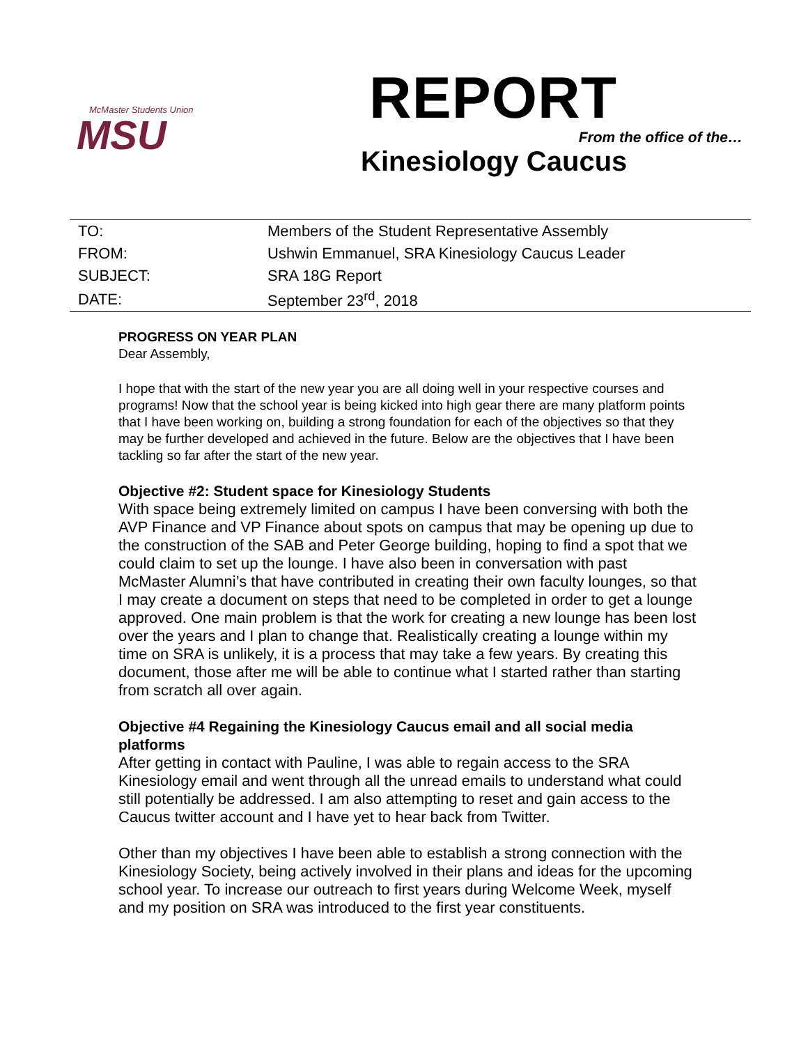McMaster Students Union
MSU
REPORT
From the office of the…
Kinesiology Caucus
| TO: | Members of the Student Representative Assembly |
| FROM: | Ushwin Emmanuel, SRA Kinesiology Caucus Leader |
| SUBJECT: | SRA 18G Report |
| DATE: | September 23<sup>rd</sup>, 2018 |
PROGRESS ON YEAR PLAN
Dear Assembly,
I hope that with the start of the new year you are all doing well in your respective courses and programs! Now that the school year is being kicked into high gear there are many platform points that I have been working on, building a strong foundation for each of the objectives so that they may be further developed and achieved in the future. Below are the objectives that I have been tackling so far after the start of the new year.
Objective #2: Student space for Kinesiology Students
With space being extremely limited on campus I have been conversing with both the AVP Finance and VP Finance about spots on campus that may be opening up due to the construction of the SAB and Peter George building, hoping to find a spot that we could claim to set up the lounge. I have also been in conversation with past McMaster Alumni’s that have contributed in creating their own faculty lounges, so that I may create a document on steps that need to be completed in order to get a lounge approved. One main problem is that the work for creating a new lounge has been lost over the years and I plan to change that. Realistically creating a lounge within my time on SRA is unlikely, it is a process that may take a few years. By creating this document, those after me will be able to continue what I started rather than starting from scratch all over again.
Objective #4 Regaining the Kinesiology Caucus email and all social media platforms
After getting in contact with Pauline, I was able to regain access to the SRA Kinesiology email and went through all the unread emails to understand what could still potentially be addressed. I am also attempting to reset and gain access to the Caucus twitter account and I have yet to hear back from Twitter.
Other than my objectives I have been able to establish a strong connection with the Kinesiology Society, being actively involved in their plans and ideas for the upcoming school year. To increase our outreach to first years during Welcome Week, myself and my position on SRA was introduced to the first year constituents.